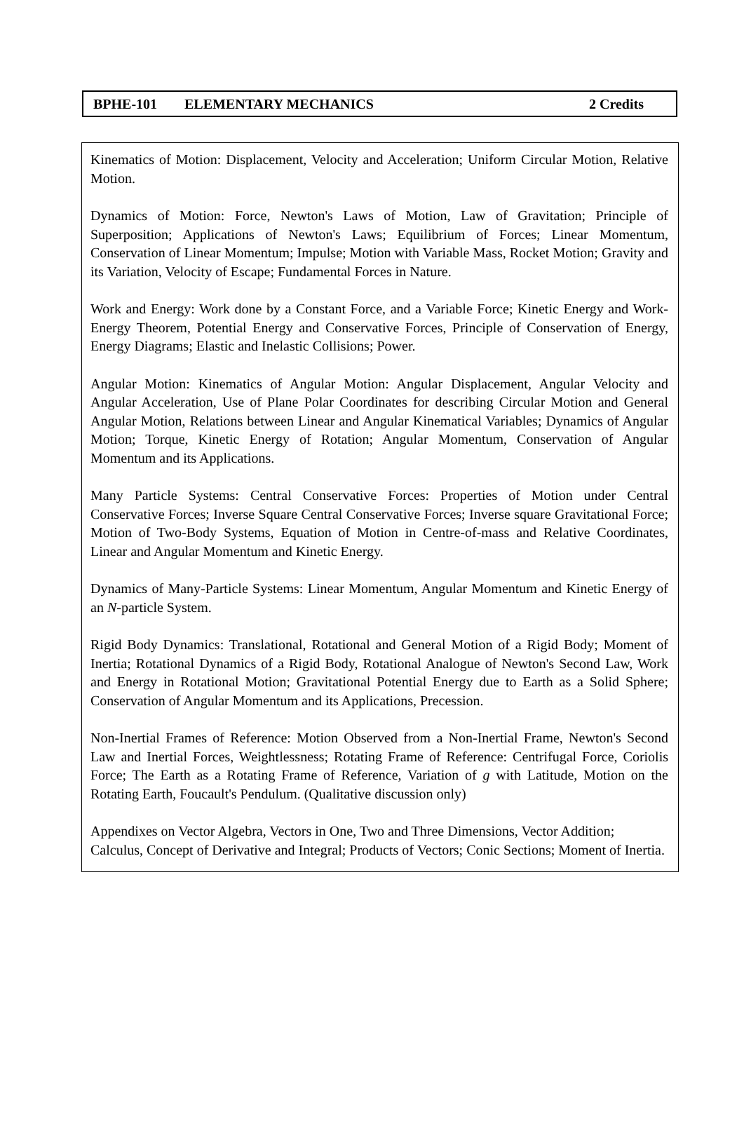BPHE-101 ELEMENTARY MECHANICS 2 Credits
Kinematics of Motion: Displacement, Velocity and Acceleration; Uniform Circular Motion, Relative Motion.
Dynamics of Motion: Force, Newton's Laws of Motion, Law of Gravitation; Principle of Superposition; Applications of Newton's Laws; Equilibrium of Forces; Linear Momentum, Conservation of Linear Momentum; Impulse; Motion with Variable Mass, Rocket Motion; Gravity and its Variation, Velocity of Escape; Fundamental Forces in Nature.
Work and Energy: Work done by a Constant Force, and a Variable Force; Kinetic Energy and Work-Energy Theorem, Potential Energy and Conservative Forces, Principle of Conservation of Energy, Energy Diagrams; Elastic and Inelastic Collisions; Power.
Angular Motion: Kinematics of Angular Motion: Angular Displacement, Angular Velocity and Angular Acceleration, Use of Plane Polar Coordinates for describing Circular Motion and General Angular Motion, Relations between Linear and Angular Kinematical Variables; Dynamics of Angular Motion; Torque, Kinetic Energy of Rotation; Angular Momentum, Conservation of Angular Momentum and its Applications.
Many Particle Systems: Central Conservative Forces: Properties of Motion under Central Conservative Forces; Inverse Square Central Conservative Forces; Inverse square Gravitational Force; Motion of Two-Body Systems, Equation of Motion in Centre-of-mass and Relative Coordinates, Linear and Angular Momentum and Kinetic Energy.
Dynamics of Many-Particle Systems: Linear Momentum, Angular Momentum and Kinetic Energy of an N-particle System.
Rigid Body Dynamics: Translational, Rotational and General Motion of a Rigid Body; Moment of Inertia; Rotational Dynamics of a Rigid Body, Rotational Analogue of Newton's Second Law, Work and Energy in Rotational Motion; Gravitational Potential Energy due to Earth as a Solid Sphere; Conservation of Angular Momentum and its Applications, Precession.
Non-Inertial Frames of Reference: Motion Observed from a Non-Inertial Frame, Newton's Second Law and Inertial Forces, Weightlessness; Rotating Frame of Reference: Centrifugal Force, Coriolis Force; The Earth as a Rotating Frame of Reference, Variation of g with Latitude, Motion on the Rotating Earth, Foucault's Pendulum. (Qualitative discussion only)
Appendixes on Vector Algebra, Vectors in One, Two and Three Dimensions, Vector Addition; Calculus, Concept of Derivative and Integral; Products of Vectors; Conic Sections; Moment of Inertia.